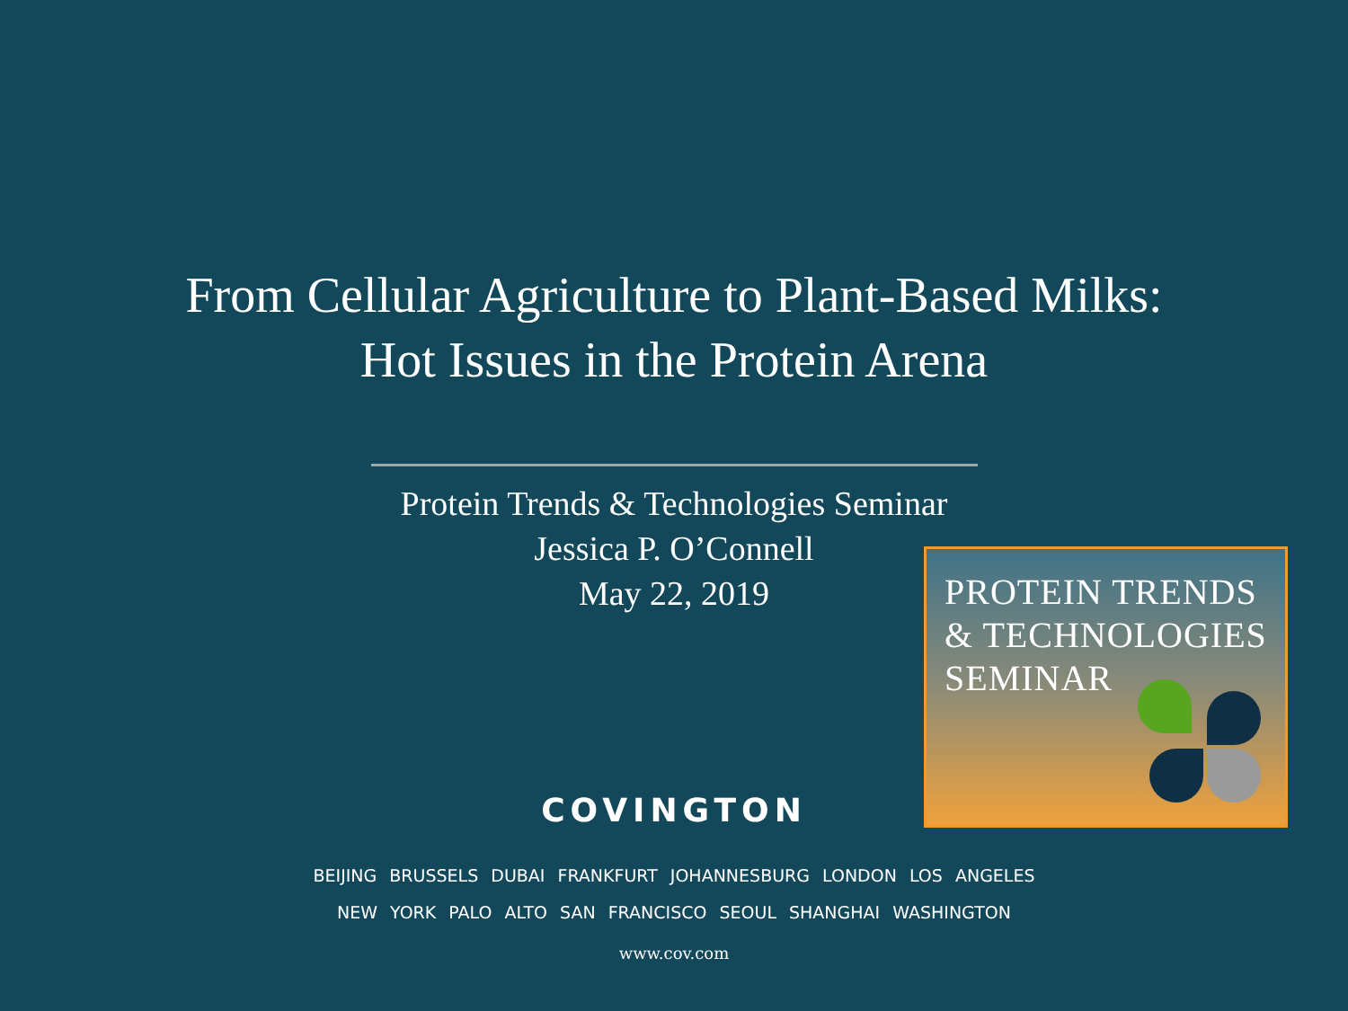From Cellular Agriculture to Plant-Based Milks:
Hot Issues in the Protein Arena
Protein Trends & Technologies Seminar
Jessica P. O’Connell
May 22, 2019
PROTEIN TRENDS
& TECHNOLOGIES
SEMINAR
COVINGTON
BEIJING BRUSSELS DUBAI FRANKFURT JOHANNESBURG LONDON LOS ANGELES
NEW YORK PALO ALTO SAN FRANCISCO SEOUL SHANGHAI WASHINGTON
www.cov.com